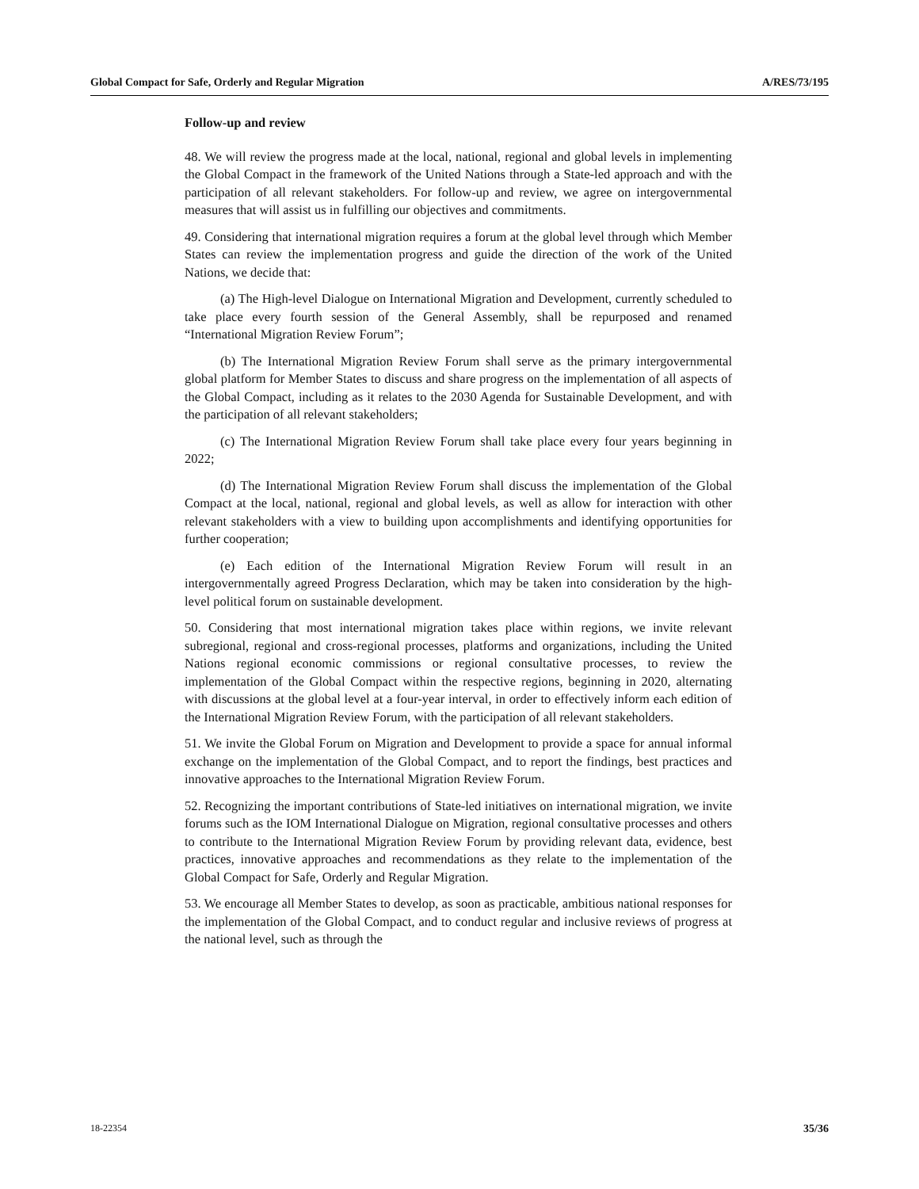Global Compact for Safe, Orderly and Regular Migration A/RES/73/195
Follow-up and review
48. We will review the progress made at the local, national, regional and global levels in implementing the Global Compact in the framework of the United Nations through a State-led approach and with the participation of all relevant stakeholders. For follow-up and review, we agree on intergovernmental measures that will assist us in fulfilling our objectives and commitments.
49. Considering that international migration requires a forum at the global level through which Member States can review the implementation progress and guide the direction of the work of the United Nations, we decide that:
(a) The High-level Dialogue on International Migration and Development, currently scheduled to take place every fourth session of the General Assembly, shall be repurposed and renamed “International Migration Review Forum”;
(b) The International Migration Review Forum shall serve as the primary intergovernmental global platform for Member States to discuss and share progress on the implementation of all aspects of the Global Compact, including as it relates to the 2030 Agenda for Sustainable Development, and with the participation of all relevant stakeholders;
(c) The International Migration Review Forum shall take place every four years beginning in 2022;
(d) The International Migration Review Forum shall discuss the implementation of the Global Compact at the local, national, regional and global levels, as well as allow for interaction with other relevant stakeholders with a view to building upon accomplishments and identifying opportunities for further cooperation;
(e) Each edition of the International Migration Review Forum will result in an intergovernmentally agreed Progress Declaration, which may be taken into consideration by the high-level political forum on sustainable development.
50. Considering that most international migration takes place within regions, we invite relevant subregional, regional and cross-regional processes, platforms and organizations, including the United Nations regional economic commissions or regional consultative processes, to review the implementation of the Global Compact within the respective regions, beginning in 2020, alternating with discussions at the global level at a four-year interval, in order to effectively inform each edition of the International Migration Review Forum, with the participation of all relevant stakeholders.
51. We invite the Global Forum on Migration and Development to provide a space for annual informal exchange on the implementation of the Global Compact, and to report the findings, best practices and innovative approaches to the International Migration Review Forum.
52. Recognizing the important contributions of State-led initiatives on international migration, we invite forums such as the IOM International Dialogue on Migration, regional consultative processes and others to contribute to the International Migration Review Forum by providing relevant data, evidence, best practices, innovative approaches and recommendations as they relate to the implementation of the Global Compact for Safe, Orderly and Regular Migration.
53. We encourage all Member States to develop, as soon as practicable, ambitious national responses for the implementation of the Global Compact, and to conduct regular and inclusive reviews of progress at the national level, such as through the
18-22354 35/36